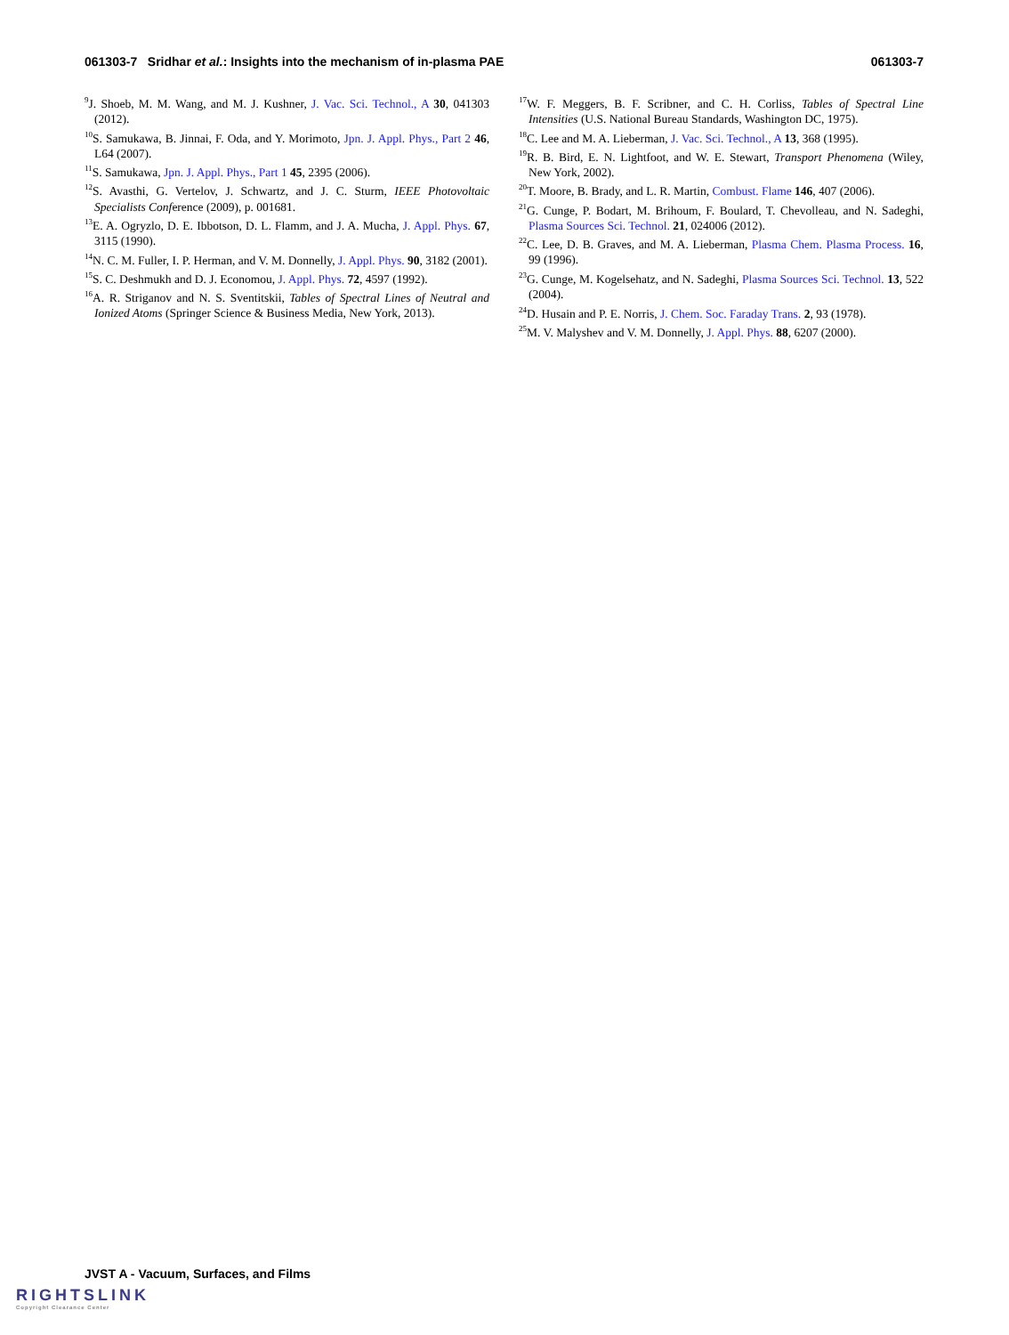061303-7 Sridhar et al.: Insights into the mechanism of in-plasma PAE 061303-7
<sup>9</sup> J. Shoeb, M. M. Wang, and M. J. Kushner, J. Vac. Sci. Technol., A 30, 041303 (2012).
<sup>10</sup> S. Samukawa, B. Jinnai, F. Oda, and Y. Morimoto, Jpn. J. Appl. Phys., Part 2 46, L64 (2007).
<sup>11</sup> S. Samukawa, Jpn. J. Appl. Phys., Part 1 45, 2395 (2006).
<sup>12</sup> S. Avasthi, G. Vertelov, J. Schwartz, and J. C. Sturm, IEEE Photovoltaic Specialists Conference (2009), p. 001681.
<sup>13</sup> E. A. Ogryzlo, D. E. Ibbotson, D. L. Flamm, and J. A. Mucha, J. Appl. Phys. 67, 3115 (1990).
<sup>14</sup>N. C. M. Fuller, I. P. Herman, and V. M. Donnelly, J. Appl. Phys. 90, 3182 (2001).
<sup>15</sup> S. C. Deshmukh and D. J. Economou, J. Appl. Phys. 72, 4597 (1992).
<sup>16</sup> A. R. Striganov and N. S. Sventitskii, Tables of Spectral Lines of Neutral and Ionized Atoms (Springer Science & Business Media, New York, 2013).
<sup>17</sup> W. F. Meggers, B. F. Scribner, and C. H. Corliss, Tables of Spectral Line Intensities (U.S. National Bureau Standards, Washington DC, 1975).
<sup>18</sup>C. Lee and M. A. Lieberman, J. Vac. Sci. Technol., A 13, 368 (1995).
<sup>19</sup> R. B. Bird, E. N. Lightfoot, and W. E. Stewart, Transport Phenomena (Wiley, New York, 2002).
<sup>20</sup> T. Moore, B. Brady, and L. R. Martin, Combust. Flame 146, 407 (2006).
<sup>21</sup> G. Cunge, P. Bodart, M. Brihoum, F. Boulard, T. Chevolleau, and N. Sadeghi, Plasma Sources Sci. Technol. 21, 024006 (2012).
<sup>22</sup>C. Lee, D. B. Graves, and M. A. Lieberman, Plasma Chem. Plasma Process. 16, 99 (1996).
<sup>23</sup> G. Cunge, M. Kogelsehatz, and N. Sadeghi, Plasma Sources Sci. Technol. 13, 522 (2004).
<sup>24</sup> D. Husain and P. E. Norris, J. Chem. Soc. Faraday Trans. 2, 93 (1978).
<sup>25</sup> M. V. Malyshev and V. M. Donnelly, J. Appl. Phys. 88, 6207 (2000).
JVST A - Vacuum, Surfaces, and Films
RIGHTSLINK
Copyright Clearance Center